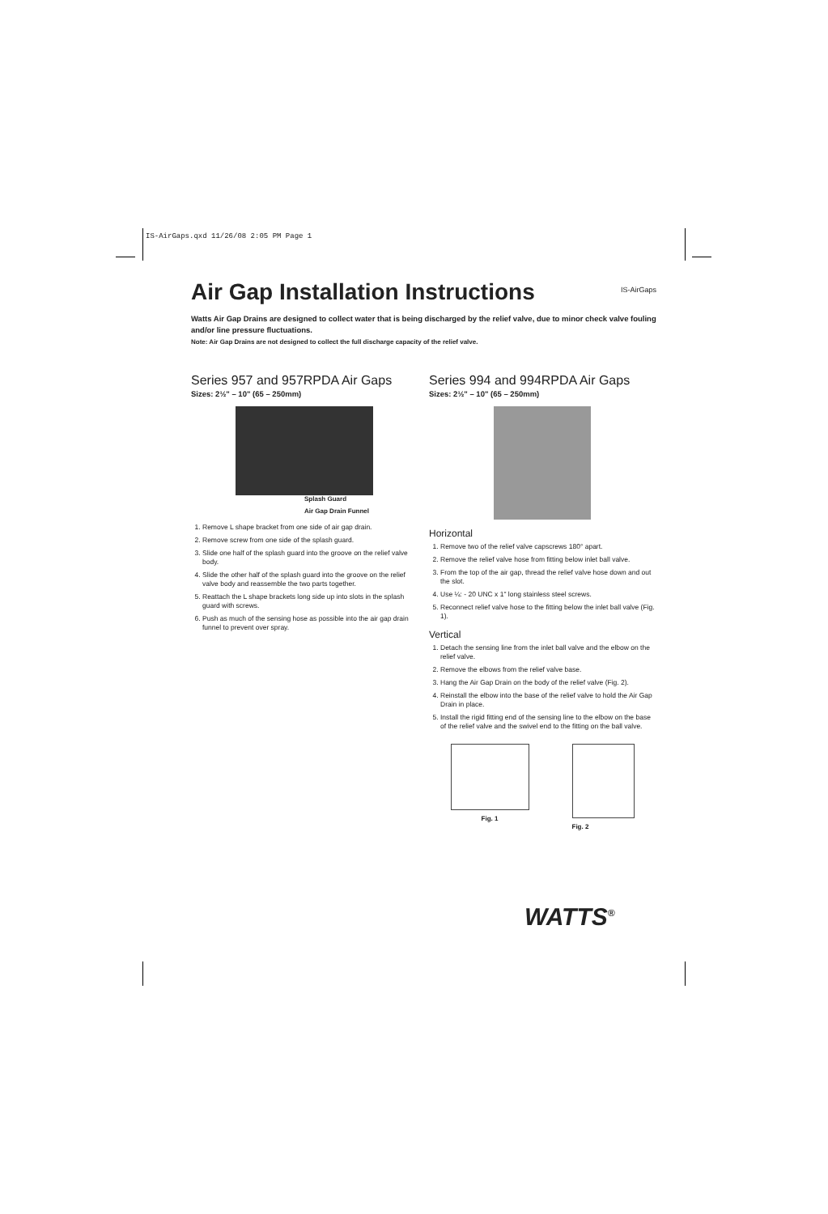IS-AirGaps.qxd 11/26/08 2:05 PM Page 1
Air Gap Installation Instructions
IS-AirGaps
Watts Air Gap Drains are designed to collect water that is being discharged by the relief valve, due to minor check valve fouling and/or line pressure fluctuations.
Note: Air Gap Drains are not designed to collect the full discharge capacity of the relief valve.
Series 957 and 957RPDA Air Gaps
Sizes: 2½" – 10" (65 – 250mm)
Splash Guard
Air Gap Drain Funnel
1. Remove L shape bracket from one side of air gap drain.
2. Remove screw from one side of the splash guard.
3. Slide one half of the splash guard into the groove on the relief valve body.
4. Slide the other half of the splash guard into the groove on the relief valve body and reassemble the two parts together.
5. Reattach the L shape brackets long side up into slots in the splash guard with screws.
6. Push as much of the sensing hose as possible into the air gap drain funnel to prevent over spray.
Series 994 and 994RPDA Air Gaps
Sizes: 2½" – 10" (65 – 250mm)
Horizontal
1. Remove two of the relief valve capscrews 180° apart.
2. Remove the relief valve hose from fitting below inlet ball valve.
3. From the top of the air gap, thread the relief valve hose down and out the slot.
4. Use ¼: - 20 UNC x 1" long stainless steel screws.
5. Reconnect relief valve hose to the fitting below the inlet ball valve (Fig. 1).
Vertical
1. Detach the sensing line from the inlet ball valve and the elbow on the relief valve.
2. Remove the elbows from the relief valve base.
3. Hang the Air Gap Drain on the body of the relief valve (Fig. 2).
4. Reinstall the elbow into the base of the relief valve to hold the Air Gap Drain in place.
5. Install the rigid fitting end of the sensing line to the elbow on the base of the relief valve and the swivel end to the fitting on the ball valve.
Fig. 1 Fig. 2
WATTS<sup>®</sup>